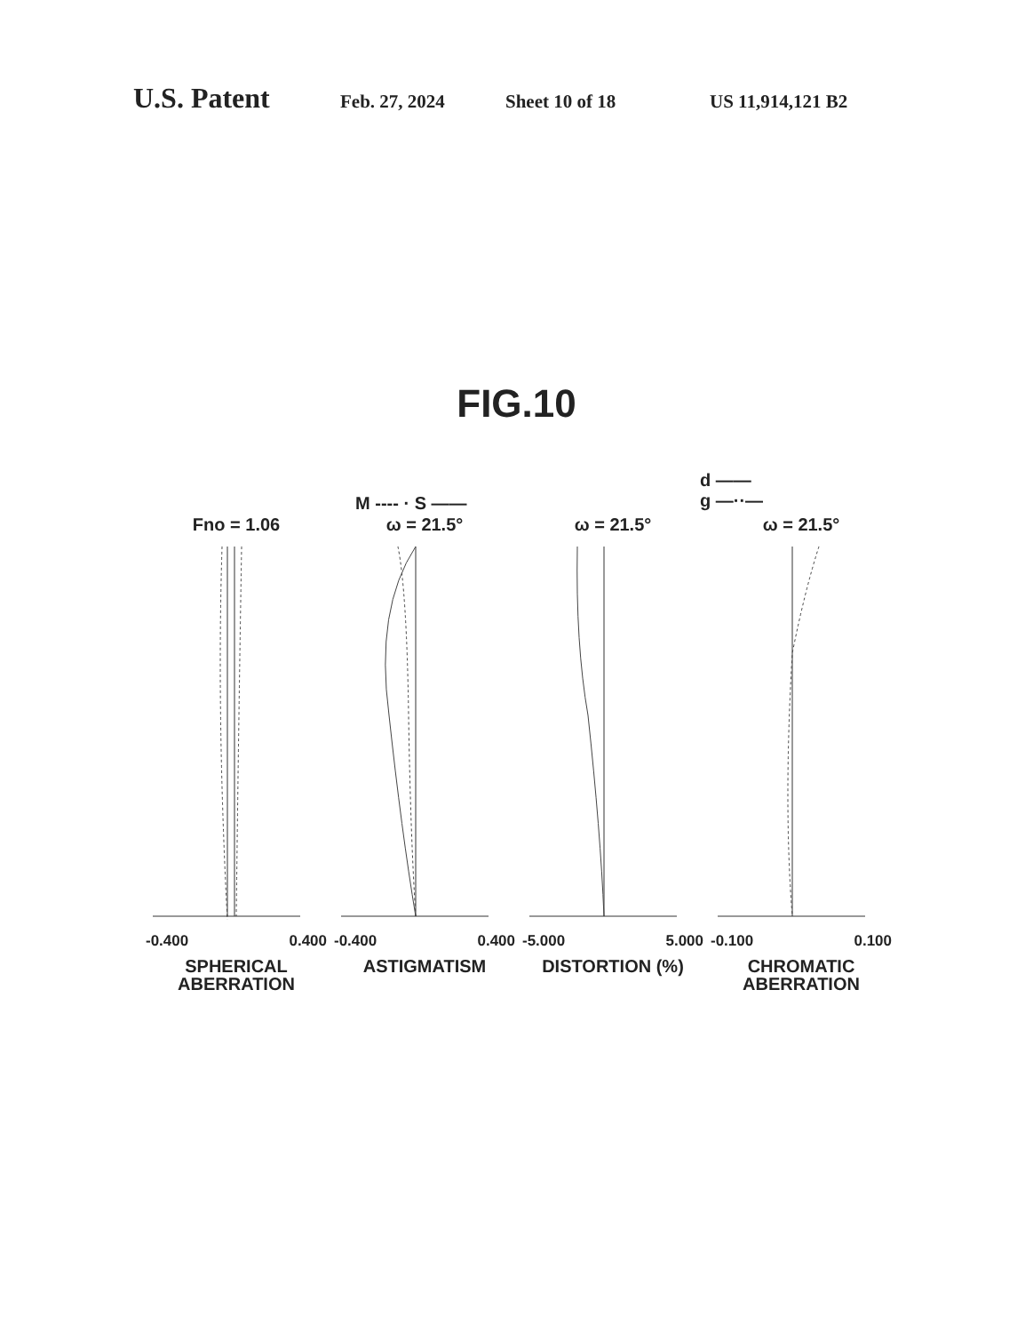U.S. Patent Feb. 27, 2024 Sheet 10 of 18 US 11,914,121 B2
FIG.10
M ---- · S ——
d ——
g —··—
Fno = 1.06
-0.400 0.400
SPHERICAL
ABERRATION
ω = 21.5°
-0.400 0.400
ASTIGMATISM
ω = 21.5°
-5.000 5.000
DISTORTION (%)
ω = 21.5°
-0.100 0.100
CHROMATIC
ABERRATION